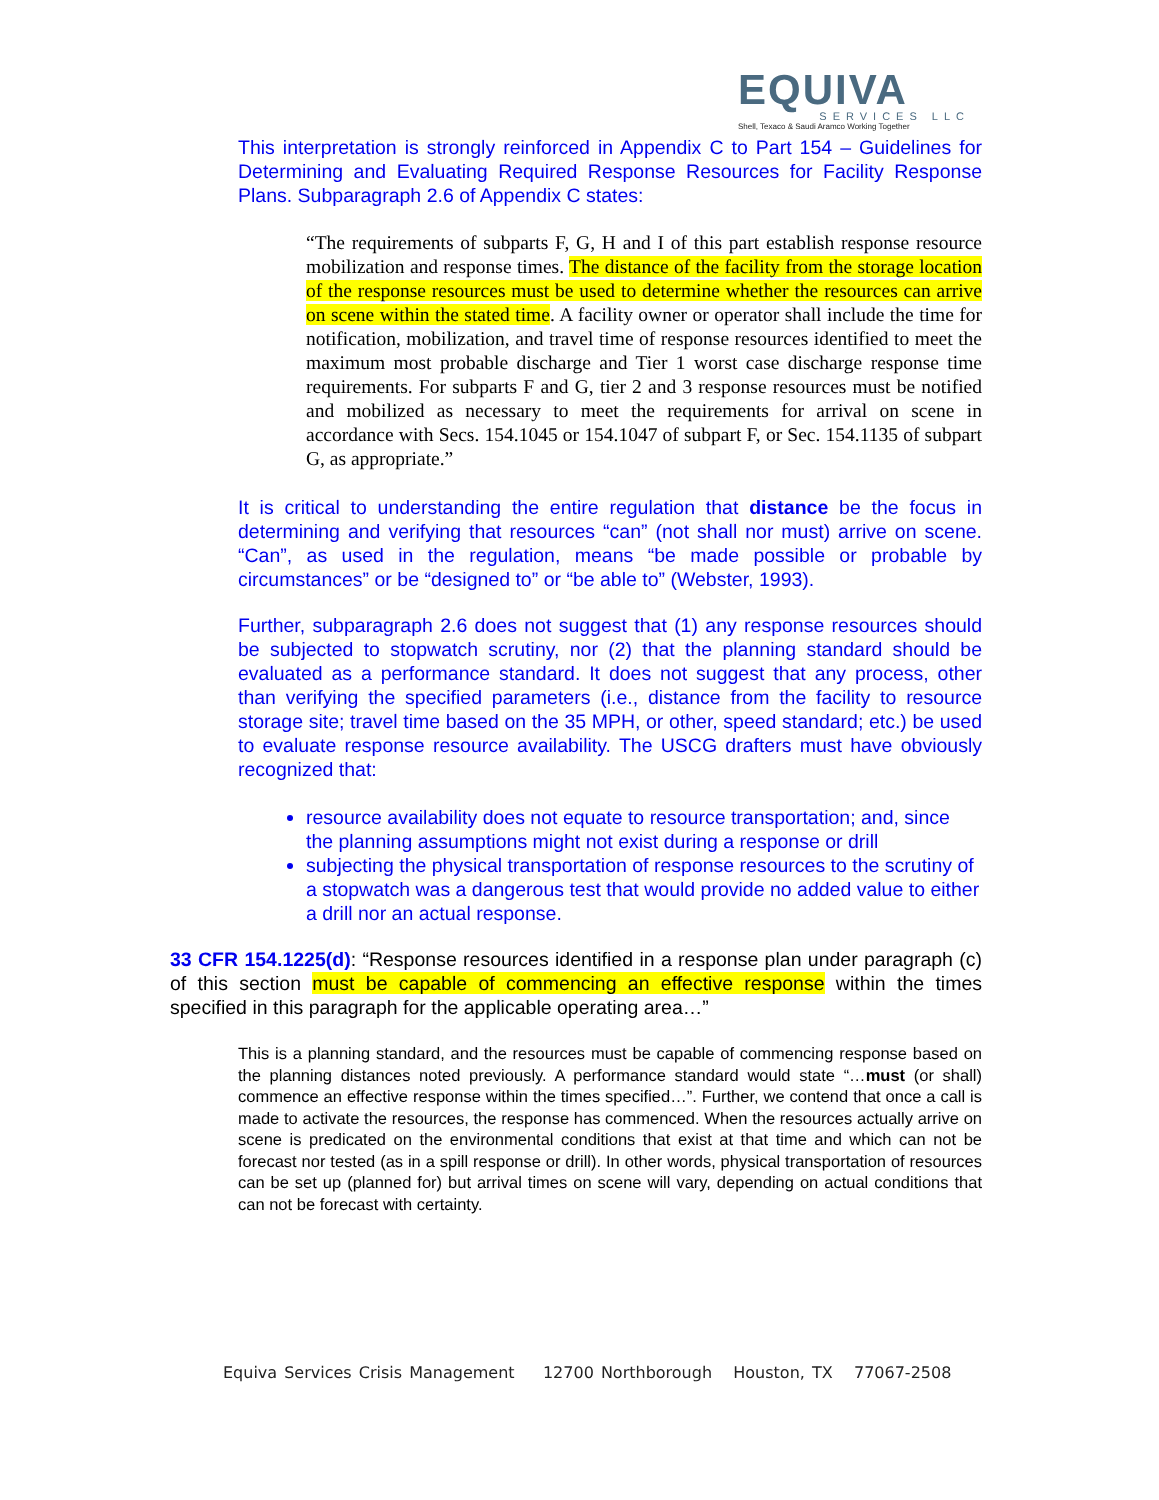EQUIVA
SERVICES LLC
Shell, Texaco & Saudi Aramco Working Together
This interpretation is strongly reinforced in Appendix C to Part 154 – Guidelines for Determining and Evaluating Required Response Resources for Facility Response Plans. Subparagraph 2.6 of Appendix C states:
“The requirements of subparts F, G, H and I of this part establish response resource mobilization and response times. The distance of the facility from the storage location of the response resources must be used to determine whether the resources can arrive on scene within the stated time. A facility owner or operator shall include the time for notification, mobilization, and travel time of response resources identified to meet the maximum most probable discharge and Tier 1 worst case discharge response time requirements. For subparts F and G, tier 2 and 3 response resources must be notified and mobilized as necessary to meet the requirements for arrival on scene in accordance with Secs. 154.1045 or 154.1047 of subpart F, or Sec. 154.1135 of subpart G, as appropriate.”
It is critical to understanding the entire regulation that distance be the focus in determining and verifying that resources “can” (not shall nor must) arrive on scene. “Can”, as used in the regulation, means “be made possible or probable by circumstances” or be “designed to” or “be able to” (Webster, 1993).
Further, subparagraph 2.6 does not suggest that (1) any response resources should be subjected to stopwatch scrutiny, nor (2) that the planning standard should be evaluated as a performance standard. It does not suggest that any process, other than verifying the specified parameters (i.e., distance from the facility to resource storage site; travel time based on the 35 MPH, or other, speed standard; etc.) be used to evaluate response resource availability. The USCG drafters must have obviously recognized that:
resource availability does not equate to resource transportation; and, since the planning assumptions might not exist during a response or drill
subjecting the physical transportation of response resources to the scrutiny of a stopwatch was a dangerous test that would provide no added value to either a drill nor an actual response.
33 CFR 154.1225(d): “Response resources identified in a response plan under paragraph (c) of this section must be capable of commencing an effective response within the times specified in this paragraph for the applicable operating area…”
This is a planning standard, and the resources must be capable of commencing response based on the planning distances noted previously. A performance standard would state “…must (or shall) commence an effective response within the times specified…”. Further, we contend that once a call is made to activate the resources, the response has commenced. When the resources actually arrive on scene is predicated on the environmental conditions that exist at that time and which can not be forecast nor tested (as in a spill response or drill). In other words, physical transportation of resources can be set up (planned for) but arrival times on scene will vary, depending on actual conditions that can not be forecast with certainty.
Equiva Services Crisis Management 12700 Northborough Houston, TX 77067-2508